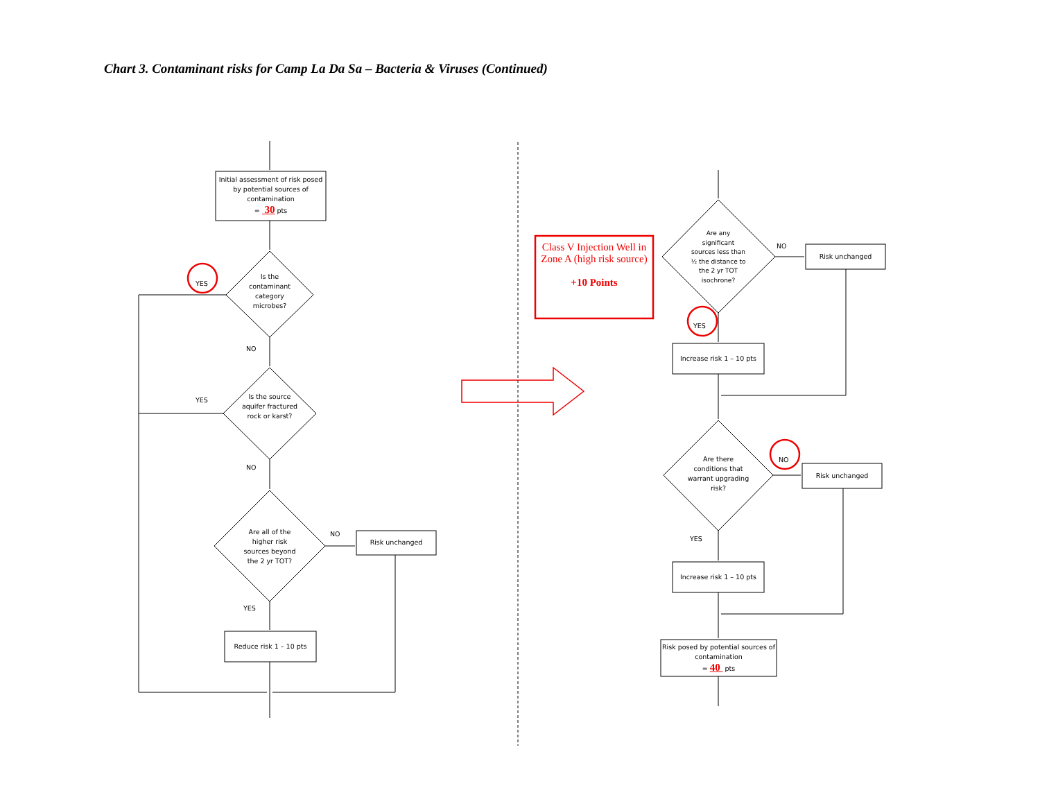Chart 3. Contaminant risks for Camp La Da Sa – Bacteria & Viruses (Continued)
Initial assessment of risk posed by potential sources of contamination
= 30 pts
Is the contaminant category microbes?
YES
NO
Is the source aquifer fractured rock or karst?
YES
NO
Are all of the higher risk sources beyond the 2 yr TOT?
NO
Risk unchanged
YES
Reduce risk 1 – 10 pts
Class V Injection Well in Zone A (high risk source)
+10 Points
Are any significant sources less than ½ the distance to the 2 yr TOT isochrone?
NO
Risk unchanged
YES
Increase risk 1 – 10 pts
Are there conditions that warrant upgrading risk?
NO
Risk unchanged
YES
Increase risk 1 – 10 pts
Risk posed by potential sources of contamination
= 40 pts